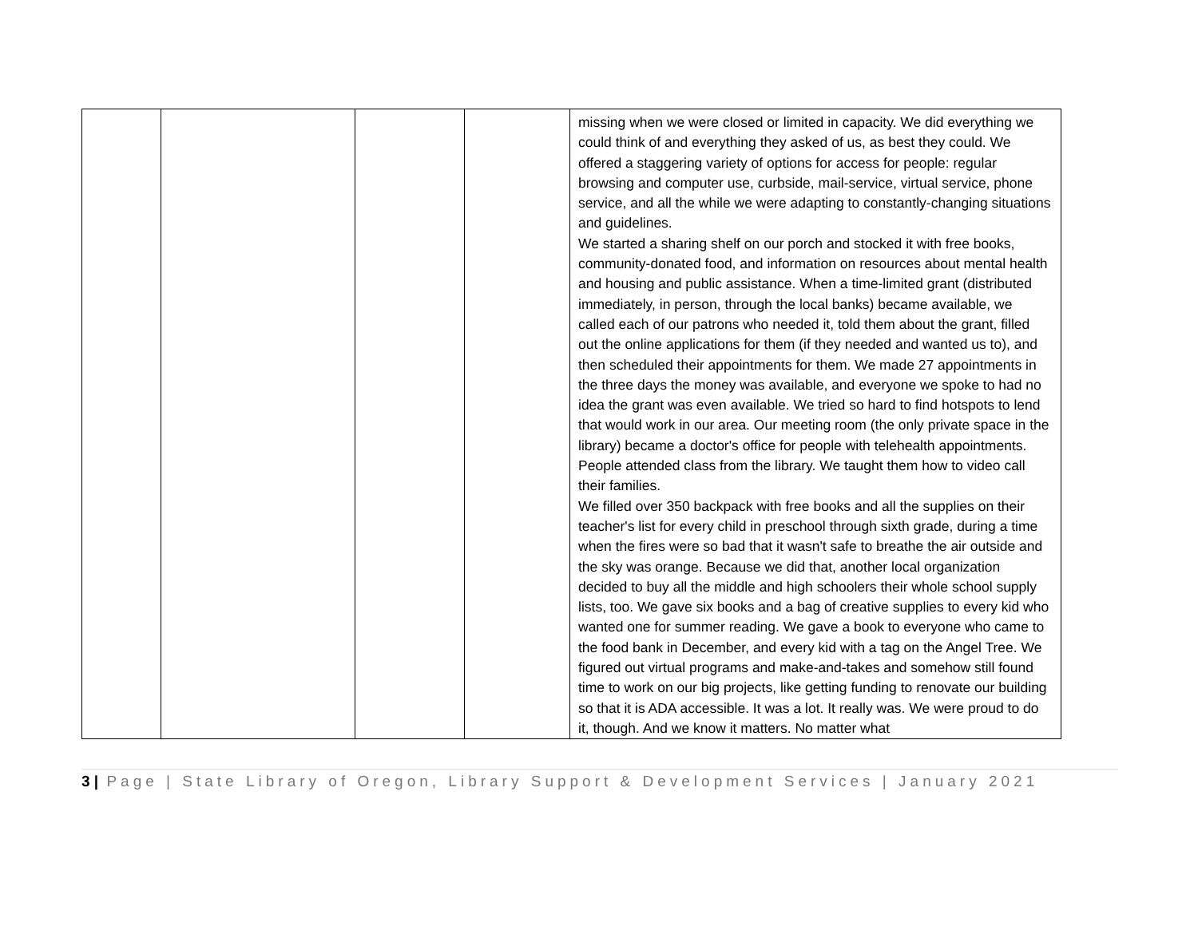| | | | | missing when we were closed or limited in capacity. We did everything we could think of and everything they asked of us, as best they could. We offered a staggering variety of options for access for people: regular browsing and computer use, curbside, mail-service, virtual service, phone service, and all the while we were adapting to constantly-changing situations and guidelines. We started a sharing shelf on our porch and stocked it with free books, community-donated food, and information on resources about mental health and housing and public assistance. When a time-limited grant (distributed immediately, in person, through the local banks) became available, we called each of our patrons who needed it, told them about the grant, filled out the online applications for them (if they needed and wanted us to), and then scheduled their appointments for them. We made 27 appointments in the three days the money was available, and everyone we spoke to had no idea the grant was even available. We tried so hard to find hotspots to lend that would work in our area. Our meeting room (the only private space in the library) became a doctor's office for people with telehealth appointments. People attended class from the library. We taught them how to video call their families. We filled over 350 backpack with free books and all the supplies on their teacher's list for every child in preschool through sixth grade, during a time when the fires were so bad that it wasn't safe to breathe the air outside and the sky was orange. Because we did that, another local organization decided to buy all the middle and high schoolers their whole school supply lists, too. We gave six books and a bag of creative supplies to every kid who wanted one for summer reading. We gave a book to everyone who came to the food bank in December, and every kid with a tag on the Angel Tree. We figured out virtual programs and make-and-takes and somehow still found time to work on our big projects, like getting funding to renovate our building so that it is ADA accessible. It was a lot. It really was. We were proud to do it, though. And we know it matters. No matter what |
3 | Page | State Library of Oregon, Library Support & Development Services | January 2021